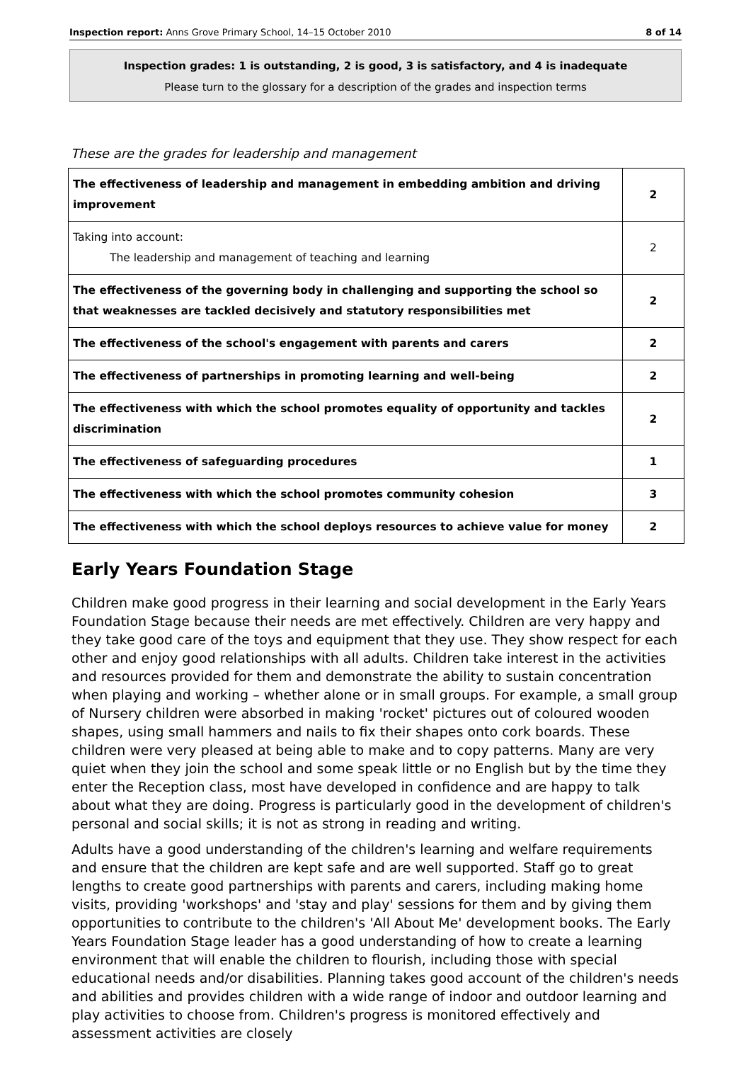Inspection report: Anns Grove Primary School, 14–15 October 2010 8 of 14
Inspection grades: 1 is outstanding, 2 is good, 3 is satisfactory, and 4 is inadequate
Please turn to the glossary for a description of the grades and inspection terms
These are the grades for leadership and management
| The effectiveness of leadership and management in embedding ambition and driving improvement | 2 |
| Taking into account: The leadership and management of teaching and learning | 2 |
| The effectiveness of the governing body in challenging and supporting the school so that weaknesses are tackled decisively and statutory responsibilities met | 2 |
| The effectiveness of the school's engagement with parents and carers | 2 |
| The effectiveness of partnerships in promoting learning and well-being | 2 |
| The effectiveness with which the school promotes equality of opportunity and tackles discrimination | 2 |
| The effectiveness of safeguarding procedures | 1 |
| The effectiveness with which the school promotes community cohesion | 3 |
| The effectiveness with which the school deploys resources to achieve value for money | 2 |
Early Years Foundation Stage
Children make good progress in their learning and social development in the Early Years Foundation Stage because their needs are met effectively. Children are very happy and they take good care of the toys and equipment that they use. They show respect for each other and enjoy good relationships with all adults. Children take interest in the activities and resources provided for them and demonstrate the ability to sustain concentration when playing and working – whether alone or in small groups. For example, a small group of Nursery children were absorbed in making 'rocket' pictures out of coloured wooden shapes, using small hammers and nails to fix their shapes onto cork boards. These children were very pleased at being able to make and to copy patterns. Many are very quiet when they join the school and some speak little or no English but by the time they enter the Reception class, most have developed in confidence and are happy to talk about what they are doing. Progress is particularly good in the development of children's personal and social skills; it is not as strong in reading and writing.
Adults have a good understanding of the children's learning and welfare requirements and ensure that the children are kept safe and are well supported. Staff go to great lengths to create good partnerships with parents and carers, including making home visits, providing 'workshops' and 'stay and play' sessions for them and by giving them opportunities to contribute to the children's 'All About Me' development books. The Early Years Foundation Stage leader has a good understanding of how to create a learning environment that will enable the children to flourish, including those with special educational needs and/or disabilities. Planning takes good account of the children's needs and abilities and provides children with a wide range of indoor and outdoor learning and play activities to choose from. Children's progress is monitored effectively and assessment activities are closely